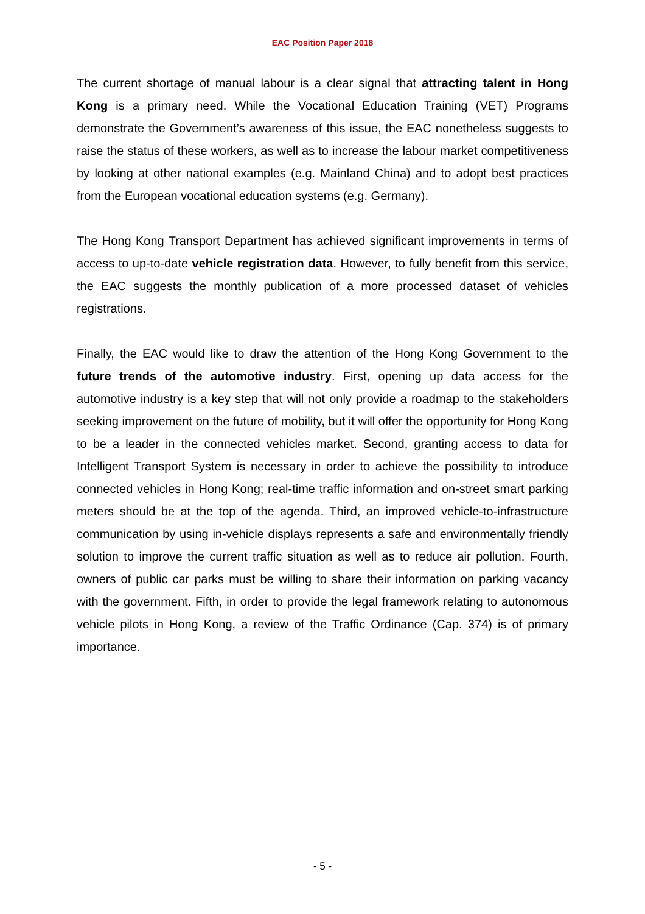EAC Position Paper 2018
The current shortage of manual labour is a clear signal that attracting talent in Hong Kong is a primary need. While the Vocational Education Training (VET) Programs demonstrate the Government’s awareness of this issue, the EAC nonetheless suggests to raise the status of these workers, as well as to increase the labour market competitiveness by looking at other national examples (e.g. Mainland China) and to adopt best practices from the European vocational education systems (e.g. Germany).
The Hong Kong Transport Department has achieved significant improvements in terms of access to up-to-date vehicle registration data. However, to fully benefit from this service, the EAC suggests the monthly publication of a more processed dataset of vehicles registrations.
Finally, the EAC would like to draw the attention of the Hong Kong Government to the future trends of the automotive industry. First, opening up data access for the automotive industry is a key step that will not only provide a roadmap to the stakeholders seeking improvement on the future of mobility, but it will offer the opportunity for Hong Kong to be a leader in the connected vehicles market. Second, granting access to data for Intelligent Transport System is necessary in order to achieve the possibility to introduce connected vehicles in Hong Kong; real-time traffic information and on-street smart parking meters should be at the top of the agenda. Third, an improved vehicle-to-infrastructure communication by using in-vehicle displays represents a safe and environmentally friendly solution to improve the current traffic situation as well as to reduce air pollution. Fourth, owners of public car parks must be willing to share their information on parking vacancy with the government. Fifth, in order to provide the legal framework relating to autonomous vehicle pilots in Hong Kong, a review of the Traffic Ordinance (Cap. 374) is of primary importance.
- 5 -